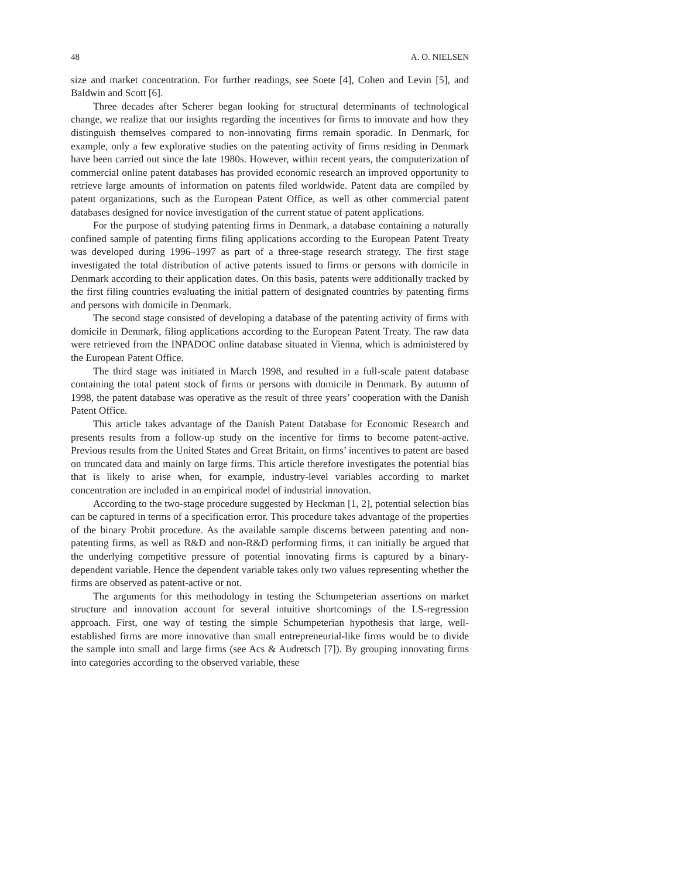48 A. O. NIELSEN
size and market concentration. For further readings, see Soete [4], Cohen and Levin [5], and Baldwin and Scott [6].
Three decades after Scherer began looking for structural determinants of technological change, we realize that our insights regarding the incentives for firms to innovate and how they distinguish themselves compared to non-innovating firms remain sporadic. In Denmark, for example, only a few explorative studies on the patenting activity of firms residing in Denmark have been carried out since the late 1980s. However, within recent years, the computerization of commercial online patent databases has provided economic research an improved opportunity to retrieve large amounts of information on patents filed worldwide. Patent data are compiled by patent organizations, such as the European Patent Office, as well as other commercial patent databases designed for novice investigation of the current statue of patent applications.
For the purpose of studying patenting firms in Denmark, a database containing a naturally confined sample of patenting firms filing applications according to the European Patent Treaty was developed during 1996–1997 as part of a three-stage research strategy. The first stage investigated the total distribution of active patents issued to firms or persons with domicile in Denmark according to their application dates. On this basis, patents were additionally tracked by the first filing countries evaluating the initial pattern of designated countries by patenting firms and persons with domicile in Denmark.
The second stage consisted of developing a database of the patenting activity of firms with domicile in Denmark, filing applications according to the European Patent Treaty. The raw data were retrieved from the INPADOC online database situated in Vienna, which is administered by the European Patent Office.
The third stage was initiated in March 1998, and resulted in a full-scale patent database containing the total patent stock of firms or persons with domicile in Denmark. By autumn of 1998, the patent database was operative as the result of three years’ cooperation with the Danish Patent Office.
This article takes advantage of the Danish Patent Database for Economic Research and presents results from a follow-up study on the incentive for firms to become patent-active. Previous results from the United States and Great Britain, on firms’ incentives to patent are based on truncated data and mainly on large firms. This article therefore investigates the potential bias that is likely to arise when, for example, industry-level variables according to market concentration are included in an empirical model of industrial innovation.
According to the two-stage procedure suggested by Heckman [1, 2], potential selection bias can be captured in terms of a specification error. This procedure takes advantage of the properties of the binary Probit procedure. As the available sample discerns between patenting and non-patenting firms, as well as R&D and non-R&D performing firms, it can initially be argued that the underlying competitive pressure of potential innovating firms is captured by a binary-dependent variable. Hence the dependent variable takes only two values representing whether the firms are observed as patent-active or not.
The arguments for this methodology in testing the Schumpeterian assertions on market structure and innovation account for several intuitive shortcomings of the LS-regression approach. First, one way of testing the simple Schumpeterian hypothesis that large, well-established firms are more innovative than small entrepreneurial-like firms would be to divide the sample into small and large firms (see Acs & Audretsch [7]). By grouping innovating firms into categories according to the observed variable, these